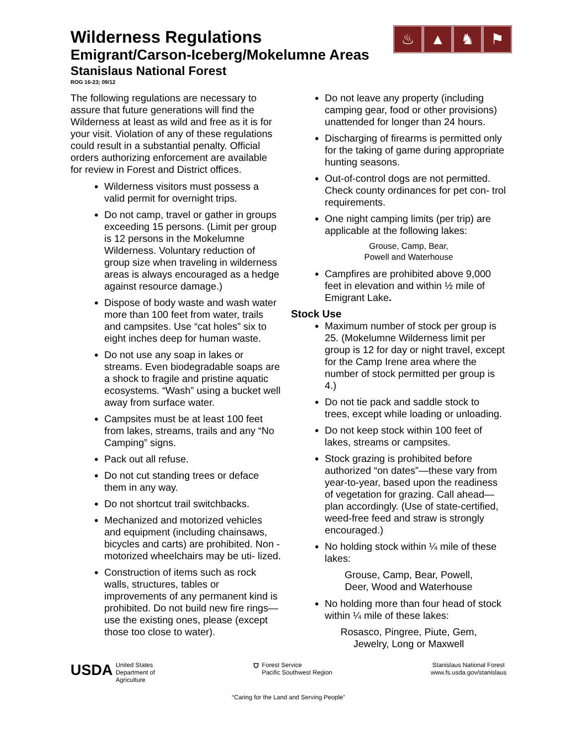♨ ▲ ♞ ⚑
Wilderness Regulations
Emigrant/Carson-Iceberg/Mokelumne Areas
Stanislaus National Forest
ROG 16-23; 09/12
The following regulations are necessary to assure that future generations will find the Wilderness at least as wild and free as it is for your visit. Violation of any of these regulations could result in a substantial penalty. Official orders authorizing enforcement are available for review in Forest and District offices.
Wilderness visitors must possess a valid permit for overnight trips.
Do not camp, travel or gather in groups exceeding 15 persons. (Limit per group is 12 persons in the Mokelumne Wilderness. Voluntary reduction of group size when traveling in wilderness areas is always encouraged as a hedge against resource damage.)
Dispose of body waste and wash water more than 100 feet from water, trails and campsites. Use “cat holes” six to eight inches deep for human waste.
Do not use any soap in lakes or streams. Even biodegradable soaps are a shock to fragile and pristine aquatic ecosystems. “Wash” using a bucket well away from surface water.
Campsites must be at least 100 feet from lakes, streams, trails and any “No Camping” signs.
Pack out all refuse.
Do not cut standing trees or deface them in any way.
Do not shortcut trail switchbacks.
Mechanized and motorized vehicles and equipment (including chainsaws, bicycles and carts) are prohibited. Non -motorized wheelchairs may be uti- lized.
Construction of items such as rock walls, structures, tables or improvements of any permanent kind is prohibited. Do not build new fire rings—use the existing ones, please (except those too close to water).
Do not leave any property (including camping gear, food or other provisions) unattended for longer than 24 hours.
Discharging of firearms is permitted only for the taking of game during appropriate hunting seasons.
Out-of-control dogs are not permitted. Check county ordinances for pet con- trol requirements.
One night camping limits (per trip) are applicable at the following lakes:
Grouse, Camp, Bear,
Powell and Waterhouse
Campfires are prohibited above 9,000 feet in elevation and within ½ mile of Emigrant Lake.
Stock Use
Maximum number of stock per group is 25. (Mokelumne Wilderness limit per group is 12 for day or night travel, except for the Camp Irene area where the number of stock permitted per group is 4.)
Do not tie pack and saddle stock to trees, except while loading or unloading.
Do not keep stock within 100 feet of lakes, streams or campsites.
Stock grazing is prohibited before authorized “on dates”—these vary from year-to-year, based upon the readiness of vegetation for grazing. Call ahead—plan accordingly. (Use of state-certified, weed-free feed and straw is strongly encouraged.)
No holding stock within ¼ mile of these lakes:
Grouse, Camp, Bear, Powell,
Deer, Wood and Waterhouse
No holding more than four head of stock within ¼ mile of these lakes:
Rosasco, Pingree, Piute, Gem,
Jewelry, Long or Maxwell
USDA
United States
Department of
Agriculture
⛉
Forest Service
Pacific Southwest Region
Stanislaus National Forest
www.fs.usda.gov/stanislaus
“Caring for the Land and Serving People”